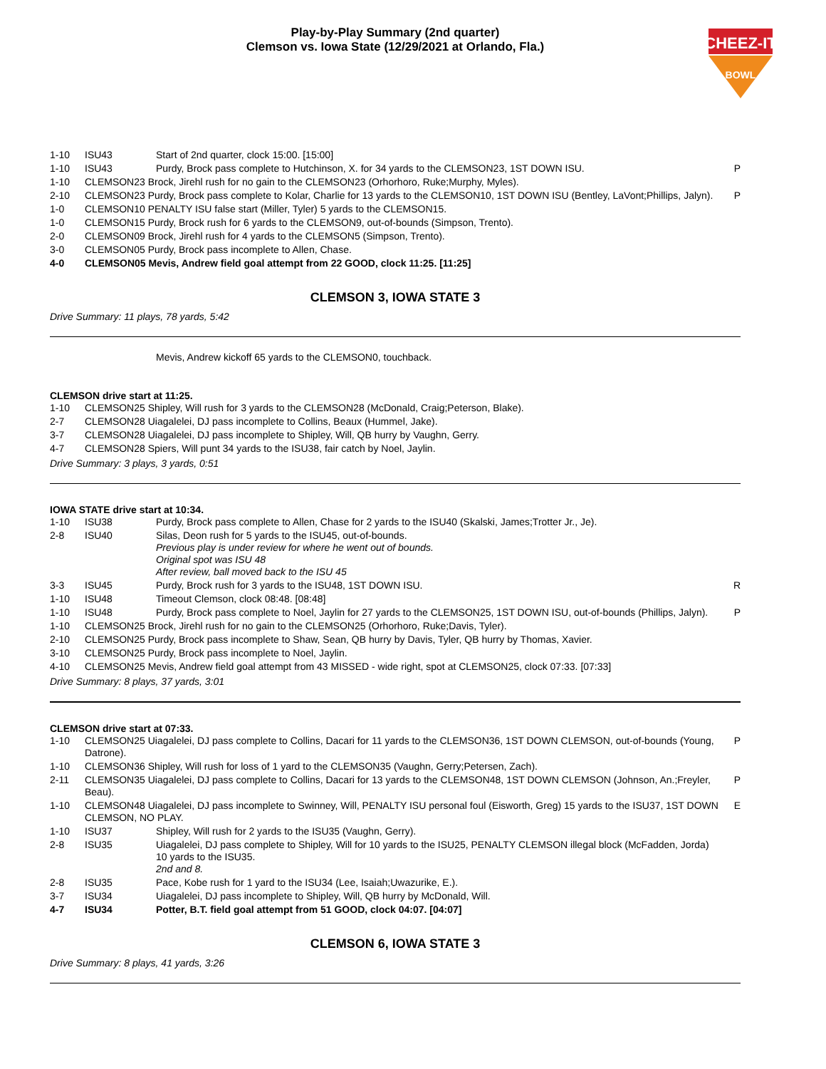Play-by-Play Summary (2nd quarter)
Clemson vs. Iowa State (12/29/2021 at Orlando, Fla.)
CHEEZ-IT
BOWL
| 1-10 | ISU43 | Start of 2nd quarter, clock 15:00. [15:00] | |
| 1-10 | ISU43 | Purdy, Brock pass complete to Hutchinson, X. for 34 yards to the CLEMSON23, 1ST DOWN ISU. | P |
| 1-10 | CLEMSON23 Brock, Jirehl rush for no gain to the CLEMSON23 (Orhorhoro, Ruke;Murphy, Myles). | | |
| 2-10 | CLEMSON23 Purdy, Brock pass complete to Kolar, Charlie for 13 yards to the CLEMSON10, 1ST DOWN ISU (Bentley, LaVont;Phillips, Jalyn). | | P |
| 1-0 | CLEMSON10 PENALTY ISU false start (Miller, Tyler) 5 yards to the CLEMSON15. | | |
| 1-0 | CLEMSON15 Purdy, Brock rush for 6 yards to the CLEMSON9, out-of-bounds (Simpson, Trento). | | |
| 2-0 | CLEMSON09 Brock, Jirehl rush for 4 yards to the CLEMSON5 (Simpson, Trento). | | |
| 3-0 | CLEMSON05 Purdy, Brock pass incomplete to Allen, Chase. | | |
| 4-0 | CLEMSON05 Mevis, Andrew field goal attempt from 22 GOOD, clock 11:25. [11:25] | | |
CLEMSON 3, IOWA STATE 3
Drive Summary: 11 plays, 78 yards, 5:42
Mevis, Andrew kickoff 65 yards to the CLEMSON0, touchback.
CLEMSON drive start at 11:25.
| 1-10 | CLEMSON25 Shipley, Will rush for 3 yards to the CLEMSON28 (McDonald, Craig;Peterson, Blake). |
| 2-7 | CLEMSON28 Uiagalelei, DJ pass incomplete to Collins, Beaux (Hummel, Jake). |
| 3-7 | CLEMSON28 Uiagalelei, DJ pass incomplete to Shipley, Will, QB hurry by Vaughn, Gerry. |
| 4-7 | CLEMSON28 Spiers, Will punt 34 yards to the ISU38, fair catch by Noel, Jaylin. |
Drive Summary: 3 plays, 3 yards, 0:51
IOWA STATE drive start at 10:34.
| 1-10 | ISU38 | Purdy, Brock pass complete to Allen, Chase for 2 yards to the ISU40 (Skalski, James;Trotter Jr., Je). | |
| 2-8 | ISU40 | Silas, Deon rush for 5 yards to the ISU45, out-of-bounds. Previous play is under review for where he went out of bounds. Original spot was ISU 48 After review, ball moved back to the ISU 45 | |
| 3-3 | ISU45 | Purdy, Brock rush for 3 yards to the ISU48, 1ST DOWN ISU. | R |
| 1-10 | ISU48 | Timeout Clemson, clock 08:48. [08:48] | |
| 1-10 | ISU48 | Purdy, Brock pass complete to Noel, Jaylin for 27 yards to the CLEMSON25, 1ST DOWN ISU, out-of-bounds (Phillips, Jalyn). | P |
| 1-10 | CLEMSON25 Brock, Jirehl rush for no gain to the CLEMSON25 (Orhorhoro, Ruke;Davis, Tyler). | | |
| 2-10 | CLEMSON25 Purdy, Brock pass incomplete to Shaw, Sean, QB hurry by Davis, Tyler, QB hurry by Thomas, Xavier. | | |
| 3-10 | CLEMSON25 Purdy, Brock pass incomplete to Noel, Jaylin. | | |
| 4-10 | CLEMSON25 Mevis, Andrew field goal attempt from 43 MISSED - wide right, spot at CLEMSON25, clock 07:33. [07:33] | | |
Drive Summary: 8 plays, 37 yards, 3:01
CLEMSON drive start at 07:33.
| 1-10 | CLEMSON25 Uiagalelei, DJ pass complete to Collins, Dacari for 11 yards to the CLEMSON36, 1ST DOWN CLEMSON, out-of-bounds (Young, Datrone). | | P |
| 1-10 | CLEMSON36 Shipley, Will rush for loss of 1 yard to the CLEMSON35 (Vaughn, Gerry;Petersen, Zach). | | |
| 2-11 | CLEMSON35 Uiagalelei, DJ pass complete to Collins, Dacari for 13 yards to the CLEMSON48, 1ST DOWN CLEMSON (Johnson, An.;Freyler, Beau). | | P |
| 1-10 | CLEMSON48 Uiagalelei, DJ pass incomplete to Swinney, Will, PENALTY ISU personal foul (Eisworth, Greg) 15 yards to the ISU37, 1ST DOWN CLEMSON, NO PLAY. | | E |
| 1-10 | ISU37 | Shipley, Will rush for 2 yards to the ISU35 (Vaughn, Gerry). | |
| 2-8 | ISU35 | Uiagalelei, DJ pass complete to Shipley, Will for 10 yards to the ISU25, PENALTY CLEMSON illegal block (McFadden, Jorda) 10 yards to the ISU35. 2nd and 8. | |
| 2-8 | ISU35 | Pace, Kobe rush for 1 yard to the ISU34 (Lee, Isaiah;Uwazurike, E.). | |
| 3-7 | ISU34 | Uiagalelei, DJ pass incomplete to Shipley, Will, QB hurry by McDonald, Will. | |
| 4-7 | ISU34 | Potter, B.T. field goal attempt from 51 GOOD, clock 04:07. [04:07] | |
CLEMSON 6, IOWA STATE 3
Drive Summary: 8 plays, 41 yards, 3:26